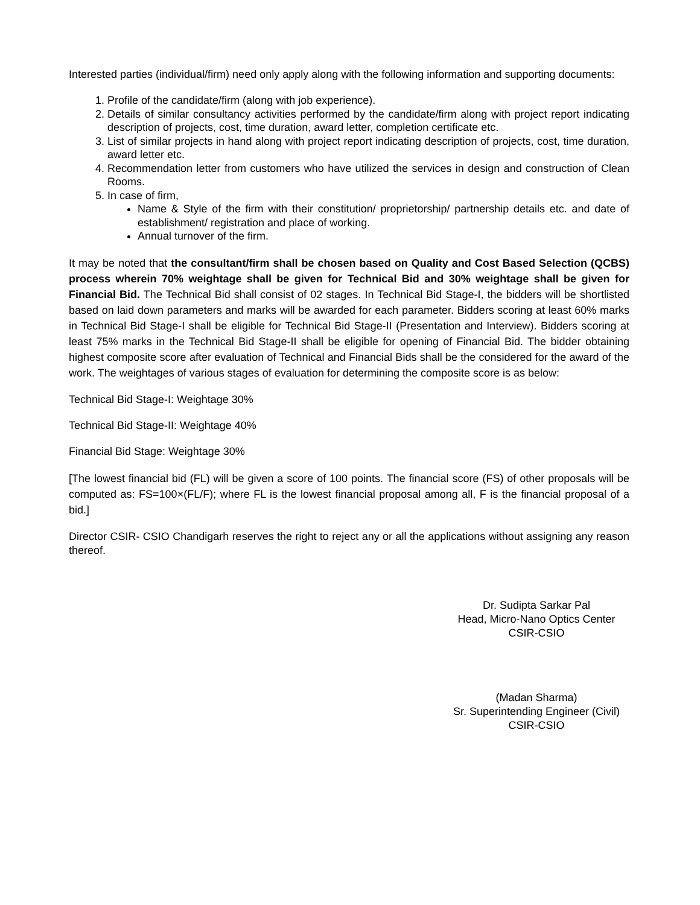Interested parties (individual/firm) need only apply along with the following information and supporting documents:
1. Profile of the candidate/firm (along with job experience).
2. Details of similar consultancy activities performed by the candidate/firm along with project report indicating description of projects, cost, time duration, award letter, completion certificate etc.
3. List of similar projects in hand along with project report indicating description of projects, cost, time duration, award letter etc.
4. Recommendation letter from customers who have utilized the services in design and construction of Clean Rooms.
5. In case of firm,
Name & Style of the firm with their constitution/ proprietorship/ partnership details etc. and date of establishment/ registration and place of working.
Annual turnover of the firm.
It may be noted that the consultant/firm shall be chosen based on Quality and Cost Based Selection (QCBS) process wherein 70% weightage shall be given for Technical Bid and 30% weightage shall be given for Financial Bid. The Technical Bid shall consist of 02 stages. In Technical Bid Stage-I, the bidders will be shortlisted based on laid down parameters and marks will be awarded for each parameter. Bidders scoring at least 60% marks in Technical Bid Stage-I shall be eligible for Technical Bid Stage-II (Presentation and Interview). Bidders scoring at least 75% marks in the Technical Bid Stage-II shall be eligible for opening of Financial Bid. The bidder obtaining highest composite score after evaluation of Technical and Financial Bids shall be the considered for the award of the work. The weightages of various stages of evaluation for determining the composite score is as below:
Technical Bid Stage-I: Weightage 30%
Technical Bid Stage-II: Weightage 40%
Financial Bid Stage: Weightage 30%
[The lowest financial bid (FL) will be given a score of 100 points. The financial score (FS) of other proposals will be computed as: FS=100×(FL/F); where FL is the lowest financial proposal among all, F is the financial proposal of a bid.]
Director CSIR- CSIO Chandigarh reserves the right to reject any or all the applications without assigning any reason thereof.
Dr. Sudipta Sarkar Pal
Head, Micro-Nano Optics Center
CSIR-CSIO
(Madan Sharma)
Sr. Superintending Engineer (Civil)
CSIR-CSIO